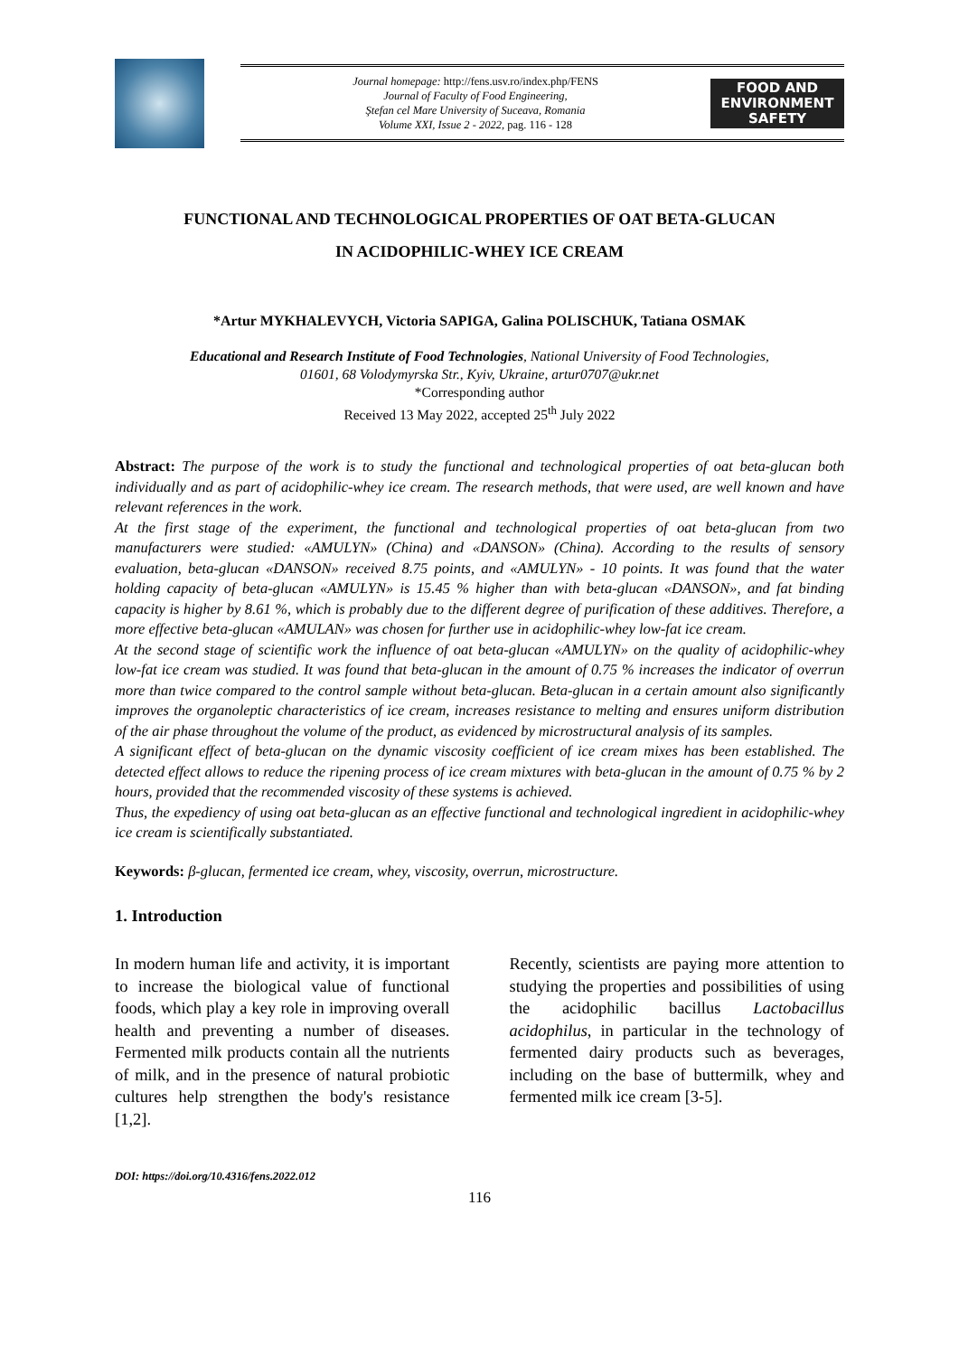Journal homepage: http://fens.usv.ro/index.php/FENS
Journal of Faculty of Food Engineering,
Ştefan cel Mare University of Suceava, Romania
Volume XXI, Issue 2 - 2022, pag. 116 - 128
FOOD AND
ENVIRONMENT
SAFETY
FUNCTIONAL AND TECHNOLOGICAL PROPERTIES OF OAT BETA-GLUCAN
IN ACIDOPHILIC-WHEY ICE CREAM
*Artur MYKHALEVYCH, Victoria SAPIGA, Galina POLISCHUK, Tatiana OSMAK
Educational and Research Institute of Food Technologies, National University of Food Technologies,
01601, 68 Volodymyrska Str., Kyiv, Ukraine, artur0707@ukr.net
*Corresponding author
Received 13 May 2022, accepted 25<sup>th</sup> July 2022
Abstract: The purpose of the work is to study the functional and technological properties of oat beta-glucan both individually and as part of acidophilic-whey ice cream. The research methods, that were used, are well known and have relevant references in the work.
At the first stage of the experiment, the functional and technological properties of oat beta-glucan from two manufacturers were studied: «AMULYN» (China) and «DANSON» (China). According to the results of sensory evaluation, beta-glucan «DANSON» received 8.75 points, and «AMULYN» - 10 points. It was found that the water holding capacity of beta-glucan «AMULYN» is 15.45 % higher than with beta-glucan «DANSON», and fat binding capacity is higher by 8.61 %, which is probably due to the different degree of purification of these additives. Therefore, a more effective beta-glucan «AMULAN» was chosen for further use in acidophilic-whey low-fat ice cream.
At the second stage of scientific work the influence of oat beta-glucan «AMULYN» on the quality of acidophilic-whey low-fat ice cream was studied. It was found that beta-glucan in the amount of 0.75 % increases the indicator of overrun more than twice compared to the control sample without beta-glucan. Beta-glucan in a certain amount also significantly improves the organoleptic characteristics of ice cream, increases resistance to melting and ensures uniform distribution of the air phase throughout the volume of the product, as evidenced by microstructural analysis of its samples.
A significant effect of beta-glucan on the dynamic viscosity coefficient of ice cream mixes has been established. The detected effect allows to reduce the ripening process of ice cream mixtures with beta-glucan in the amount of 0.75 % by 2 hours, provided that the recommended viscosity of these systems is achieved.
Thus, the expediency of using oat beta-glucan as an effective functional and technological ingredient in acidophilic-whey ice cream is scientifically substantiated.
Keywords: β-glucan, fermented ice cream, whey, viscosity, overrun, microstructure.
1. Introduction
In modern human life and activity, it is important to increase the biological value of functional foods, which play a key role in improving overall health and preventing a number of diseases. Fermented milk products contain all the nutrients of milk, and in the presence of natural probiotic cultures help strengthen the body's resistance [1,2].
Recently, scientists are paying more attention to studying the properties and possibilities of using the acidophilic bacillus Lactobacillus acidophilus, in particular in the technology of fermented dairy products such as beverages, including on the base of buttermilk, whey and fermented milk ice cream [3-5].
DOI: https://doi.org/10.4316/fens.2022.012
116